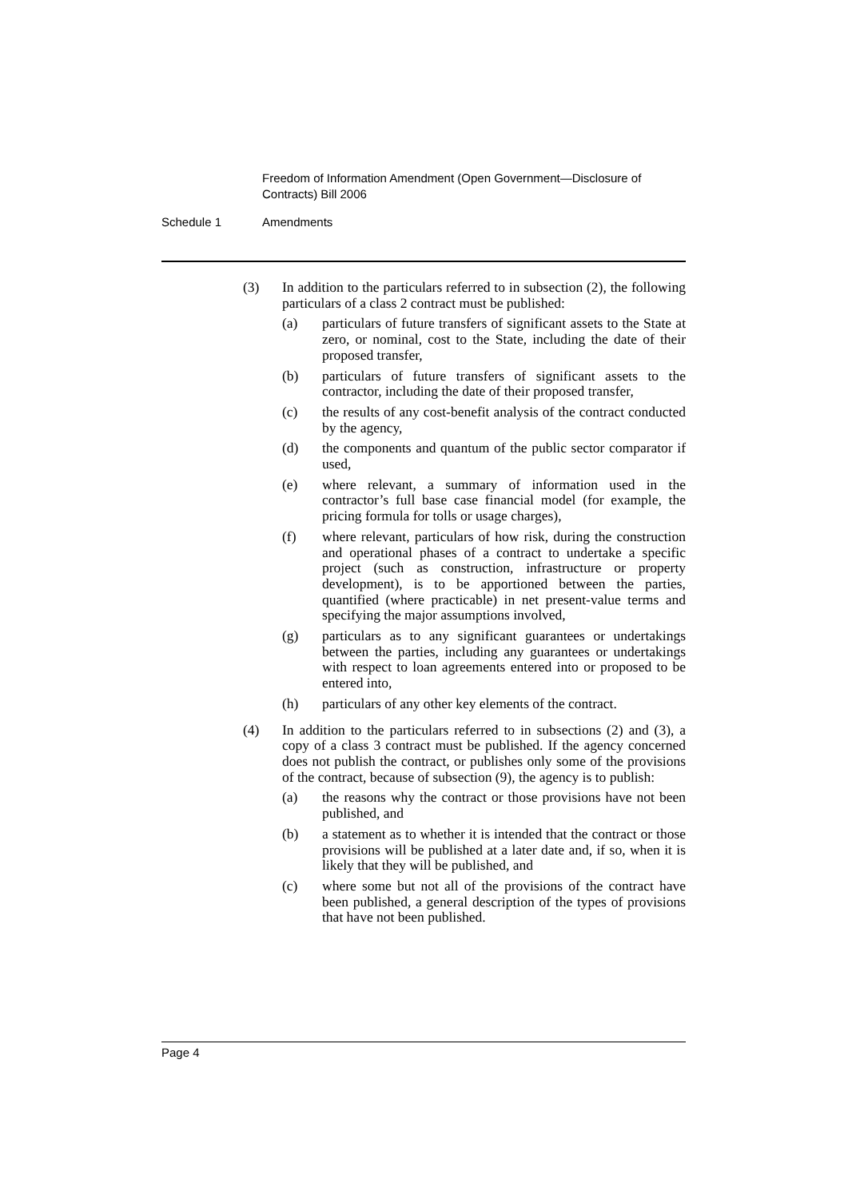Freedom of Information Amendment (Open Government—Disclosure of Contracts) Bill 2006
Schedule 1 Amendments
(3) In addition to the particulars referred to in subsection (2), the following particulars of a class 2 contract must be published:
(a) particulars of future transfers of significant assets to the State at zero, or nominal, cost to the State, including the date of their proposed transfer,
(b) particulars of future transfers of significant assets to the contractor, including the date of their proposed transfer,
(c) the results of any cost-benefit analysis of the contract conducted by the agency,
(d) the components and quantum of the public sector comparator if used,
(e) where relevant, a summary of information used in the contractor’s full base case financial model (for example, the pricing formula for tolls or usage charges),
(f) where relevant, particulars of how risk, during the construction and operational phases of a contract to undertake a specific project (such as construction, infrastructure or property development), is to be apportioned between the parties, quantified (where practicable) in net present-value terms and specifying the major assumptions involved,
(g) particulars as to any significant guarantees or undertakings between the parties, including any guarantees or undertakings with respect to loan agreements entered into or proposed to be entered into,
(h) particulars of any other key elements of the contract.
(4) In addition to the particulars referred to in subsections (2) and (3), a copy of a class 3 contract must be published. If the agency concerned does not publish the contract, or publishes only some of the provisions of the contract, because of subsection (9), the agency is to publish:
(a) the reasons why the contract or those provisions have not been published, and
(b) a statement as to whether it is intended that the contract or those provisions will be published at a later date and, if so, when it is likely that they will be published, and
(c) where some but not all of the provisions of the contract have been published, a general description of the types of provisions that have not been published.
Page 4